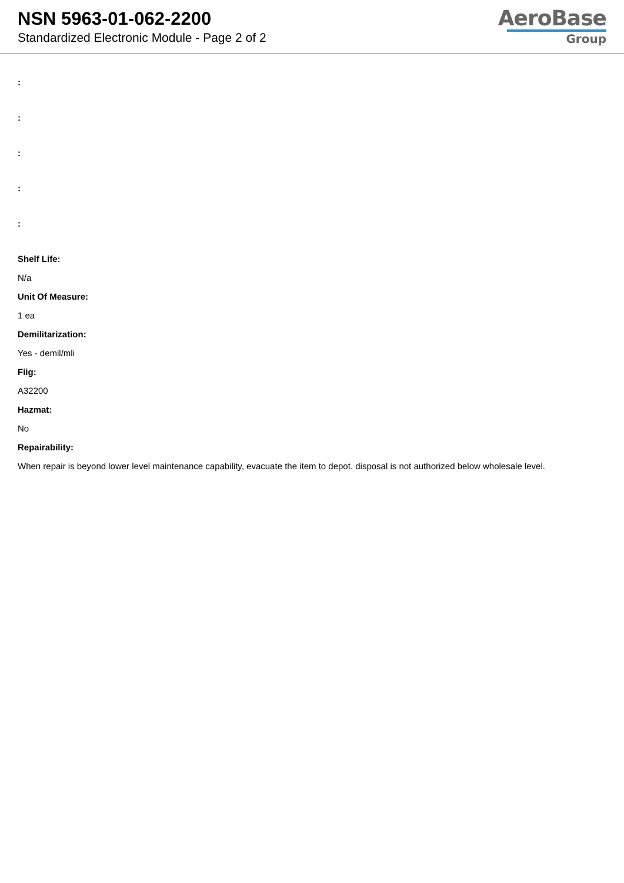NSN 5963-01-062-2200
Standardized Electronic Module - Page 2 of 2
AeroBase
Group
:
:
:
:
:
Shelf Life:
N/a
Unit Of Measure:
1 ea
Demilitarization:
Yes - demil/mli
Fiig:
A32200
Hazmat:
No
Repairability:
When repair is beyond lower level maintenance capability, evacuate the item to depot. disposal is not authorized below wholesale level.